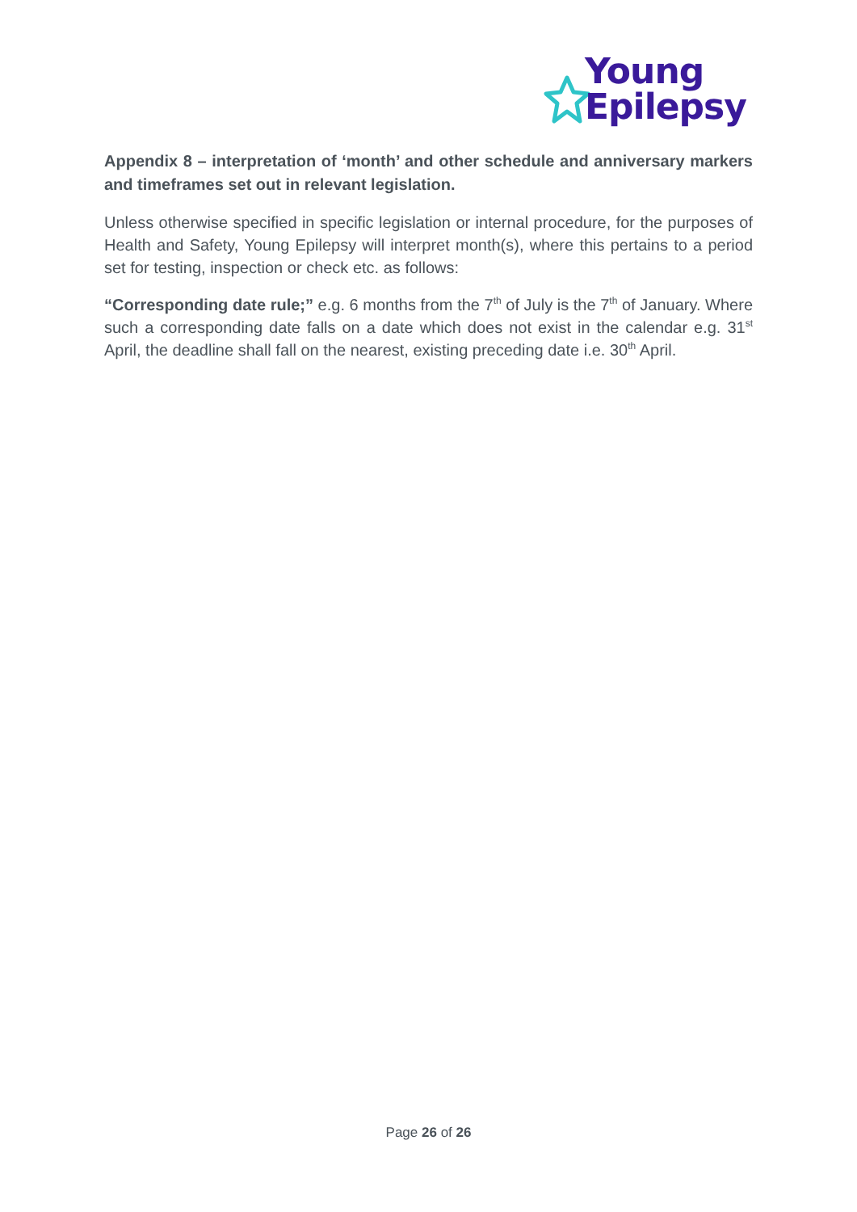Young
Epilepsy
Appendix 8 – interpretation of ‘month’ and other schedule and anniversary markers and timeframes set out in relevant legislation.
Unless otherwise specified in specific legislation or internal procedure, for the purposes of Health and Safety, Young Epilepsy will interpret month(s), where this pertains to a period set for testing, inspection or check etc. as follows:
“Corresponding date rule;” e.g. 6 months from the 7<sup>th</sup> of July is the 7<sup>th</sup> of January. Where such a corresponding date falls on a date which does not exist in the calendar e.g. 31<sup>st</sup> April, the deadline shall fall on the nearest, existing preceding date i.e. 30<sup>th</sup> April.
Page 26 of 26